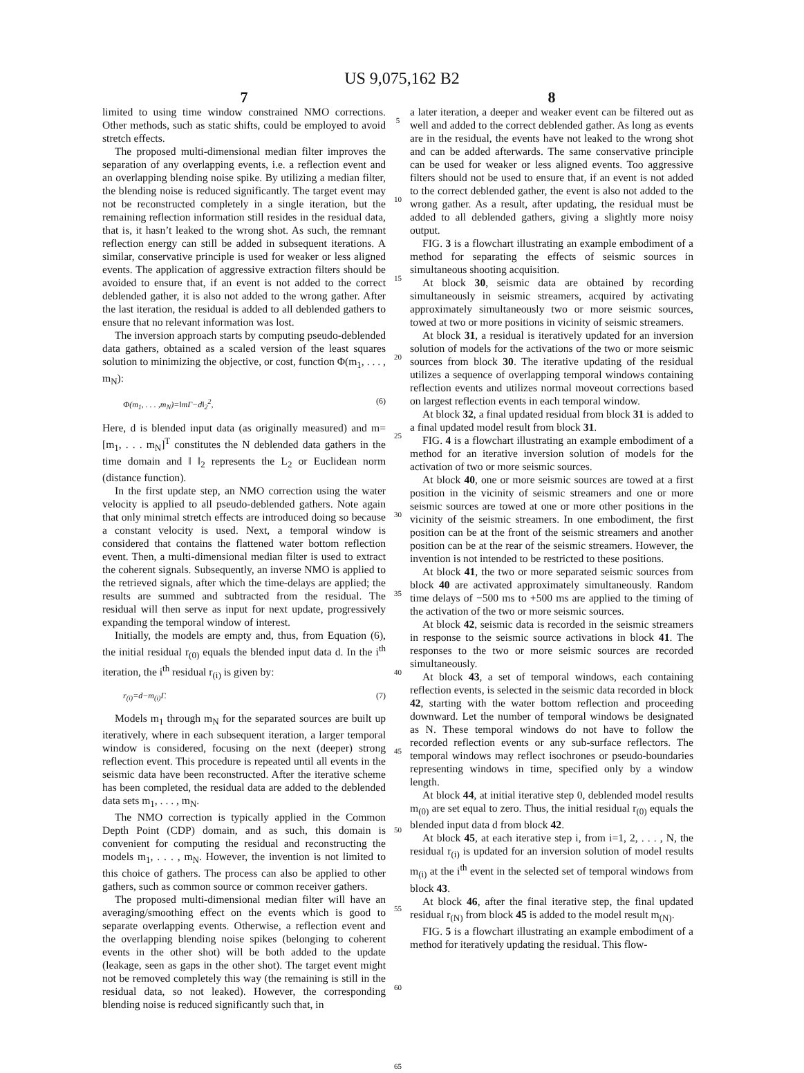US 9,075,162 B2
7
limited to using time window constrained NMO corrections. Other methods, such as static shifts, could be employed to avoid stretch effects.
The proposed multi-dimensional median filter improves the separation of any overlapping events, i.e. a reflection event and an overlapping blending noise spike. By utilizing a median filter, the blending noise is reduced significantly. The target event may not be reconstructed completely in a single iteration, but the remaining reflection information still resides in the residual data, that is, it hasn’t leaked to the wrong shot. As such, the remnant reflection energy can still be added in subsequent iterations. A similar, conservative principle is used for weaker or less aligned events. The application of aggressive extraction filters should be avoided to ensure that, if an event is not added to the correct deblended gather, it is also not added to the wrong gather. After the last iteration, the residual is added to all deblended gathers to ensure that no relevant information was lost.
The inversion approach starts by computing pseudo-deblended data gathers, obtained as a scaled version of the least squares solution to minimizing the objective, or cost, function Φ(m<sub>1</sub>, . . . , m<sub>N</sub>):
Φ(m<sub>1</sub>, . . . ,m<sub>N</sub>)=‖mΓ−d‖<sub>2</sub><sup>2</sup>, (6)
Here, d is blended input data (as originally measured) and m=[m<sub>1</sub>, . . . m<sub>N</sub>]<sup>T</sup> constitutes the N deblended data gathers in the time domain and ‖ ‖<sub>2</sub> represents the L<sub>2</sub> or Euclidean norm (distance function).
In the first update step, an NMO correction using the water velocity is applied to all pseudo-deblended gathers. Note again that only minimal stretch effects are introduced doing so because a constant velocity is used. Next, a temporal window is considered that contains the flattened water bottom reflection event. Then, a multi-dimensional median filter is used to extract the coherent signals. Subsequently, an inverse NMO is applied to the retrieved signals, after which the time-delays are applied; the results are summed and subtracted from the residual. The residual will then serve as input for next update, progressively expanding the temporal window of interest.
Initially, the models are empty and, thus, from Equation (6), the initial residual r<sub>(0)</sub> equals the blended input data d. In the i<sup>th</sup> iteration, the i<sup>th</sup> residual r<sub>(i)</sub> is given by:
r<sub>(i)</sub>=d−m<sub>(i)</sub>Γ. (7)
Models m<sub>1</sub> through m<sub>N</sub> for the separated sources are built up iteratively, where in each subsequent iteration, a larger temporal window is considered, focusing on the next (deeper) strong reflection event. This procedure is repeated until all events in the seismic data have been reconstructed. After the iterative scheme has been completed, the residual data are added to the deblended data sets m<sub>1</sub>, . . . , m<sub>N</sub>.
The NMO correction is typically applied in the Common Depth Point (CDP) domain, and as such, this domain is convenient for computing the residual and reconstructing the models m<sub>1</sub>, . . . , m<sub>N</sub>. However, the invention is not limited to this choice of gathers. The process can also be applied to other gathers, such as common source or common receiver gathers.
The proposed multi-dimensional median filter will have an averaging/smoothing effect on the events which is good to separate overlapping events. Otherwise, a reflection event and the overlapping blending noise spikes (belonging to coherent events in the other shot) will be both added to the update (leakage, seen as gaps in the other shot). The target event might not be removed completely this way (the remaining is still in the residual data, so not leaked). However, the corresponding blending noise is reduced significantly such that, in
5
10
15
20
25
30
35
40
45
50
55
60
65
8
a later iteration, a deeper and weaker event can be filtered out as well and added to the correct deblended gather. As long as events are in the residual, the events have not leaked to the wrong shot and can be added afterwards. The same conservative principle can be used for weaker or less aligned events. Too aggressive filters should not be used to ensure that, if an event is not added to the correct deblended gather, the event is also not added to the wrong gather. As a result, after updating, the residual must be added to all deblended gathers, giving a slightly more noisy output.
FIG. 3 is a flowchart illustrating an example embodiment of a method for separating the effects of seismic sources in simultaneous shooting acquisition.
At block 30, seismic data are obtained by recording simultaneously in seismic streamers, acquired by activating approximately simultaneously two or more seismic sources, towed at two or more positions in vicinity of seismic streamers.
At block 31, a residual is iteratively updated for an inversion solution of models for the activations of the two or more seismic sources from block 30. The iterative updating of the residual utilizes a sequence of overlapping temporal windows containing reflection events and utilizes normal moveout corrections based on largest reflection events in each temporal window.
At block 32, a final updated residual from block 31 is added to a final updated model result from block 31.
FIG. 4 is a flowchart illustrating an example embodiment of a method for an iterative inversion solution of models for the activation of two or more seismic sources.
At block 40, one or more seismic sources are towed at a first position in the vicinity of seismic streamers and one or more seismic sources are towed at one or more other positions in the vicinity of the seismic streamers. In one embodiment, the first position can be at the front of the seismic streamers and another position can be at the rear of the seismic streamers. However, the invention is not intended to be restricted to these positions.
At block 41, the two or more separated seismic sources from block 40 are activated approximately simultaneously. Random time delays of −500 ms to +500 ms are applied to the timing of the activation of the two or more seismic sources.
At block 42, seismic data is recorded in the seismic streamers in response to the seismic source activations in block 41. The responses to the two or more seismic sources are recorded simultaneously.
At block 43, a set of temporal windows, each containing reflection events, is selected in the seismic data recorded in block 42, starting with the water bottom reflection and proceeding downward. Let the number of temporal windows be designated as N. These temporal windows do not have to follow the recorded reflection events or any sub-surface reflectors. The temporal windows may reflect isochrones or pseudo-boundaries representing windows in time, specified only by a window length.
At block 44, at initial iterative step 0, deblended model results m<sub>(0)</sub> are set equal to zero. Thus, the initial residual r<sub>(0)</sub> equals the blended input data d from block 42.
At block 45, at each iterative step i, from i=1, 2, . . . , N, the residual r<sub>(i)</sub> is updated for an inversion solution of model results m<sub>(i)</sub> at the i<sup>th</sup> event in the selected set of temporal windows from block 43.
At block 46, after the final iterative step, the final updated residual r<sub>(N)</sub> from block 45 is added to the model result m<sub>(N)</sub>.
FIG. 5 is a flowchart illustrating an example embodiment of a method for iteratively updating the residual. This flow-